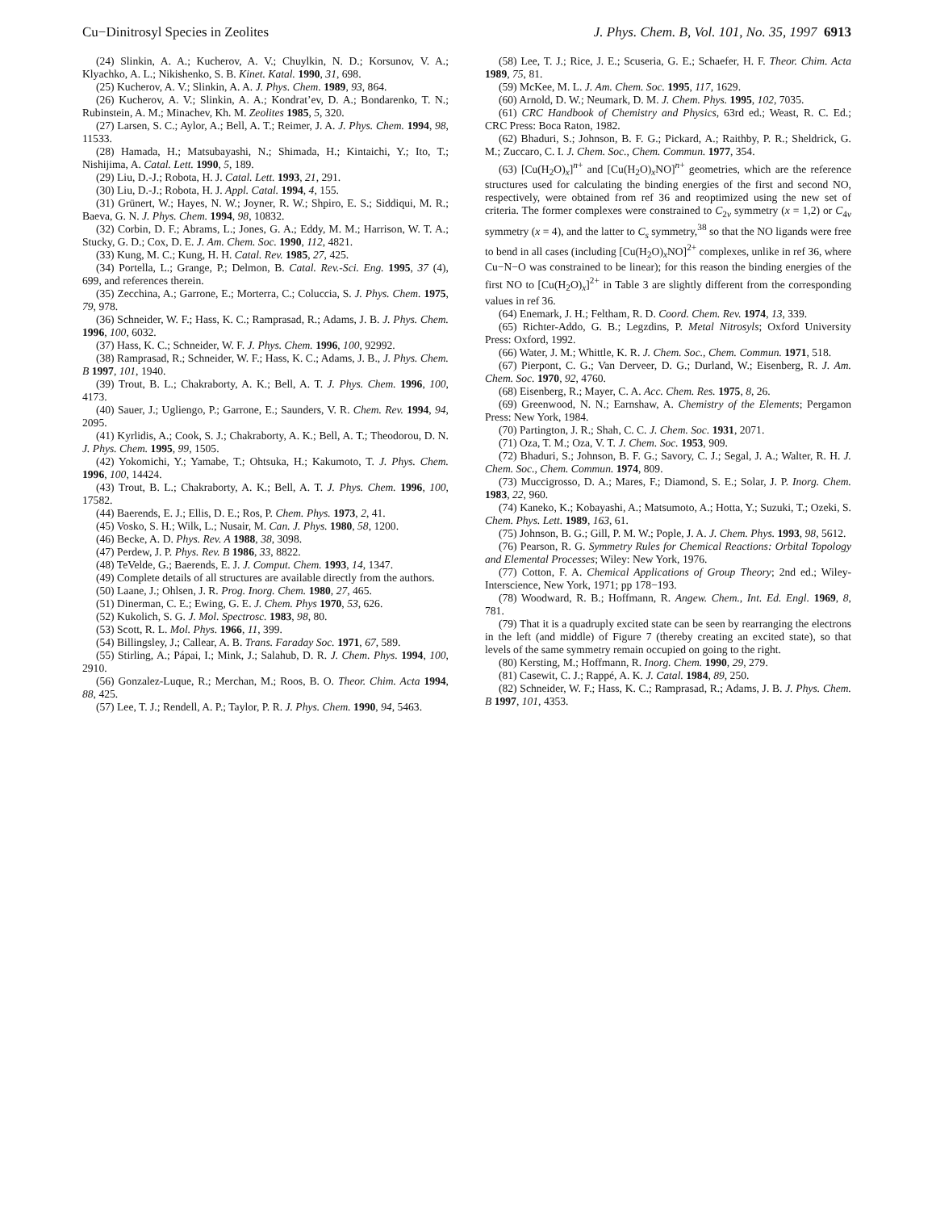Cu−Dinitrosyl Species in Zeolites J. Phys. Chem. B, Vol. 101, No. 35, 1997 6913
(24) Slinkin, A. A.; Kucherov, A. V.; Chuylkin, N. D.; Korsunov, V. A.; Klyachko, A. L.; Nikishenko, S. B. Kinet. Katal. 1990, 31, 698.
(25) Kucherov, A. V.; Slinkin, A. A. J. Phys. Chem. 1989, 93, 864.
(26) Kucherov, A. V.; Slinkin, A. A.; Kondrat’ev, D. A.; Bondarenko, T. N.; Rubinstein, A. M.; Minachev, Kh. M. Zeolites 1985, 5, 320.
(27) Larsen, S. C.; Aylor, A.; Bell, A. T.; Reimer, J. A. J. Phys. Chem. 1994, 98, 11533.
(28) Hamada, H.; Matsubayashi, N.; Shimada, H.; Kintaichi, Y.; Ito, T.; Nishijima, A. Catal. Lett. 1990, 5, 189.
(29) Liu, D.-J.; Robota, H. J. Catal. Lett. 1993, 21, 291.
(30) Liu, D.-J.; Robota, H. J. Appl. Catal. 1994, 4, 155.
(31) Grünert, W.; Hayes, N. W.; Joyner, R. W.; Shpiro, E. S.; Siddiqui, M. R.; Baeva, G. N. J. Phys. Chem. 1994, 98, 10832.
(32) Corbin, D. F.; Abrams, L.; Jones, G. A.; Eddy, M. M.; Harrison, W. T. A.; Stucky, G. D.; Cox, D. E. J. Am. Chem. Soc. 1990, 112, 4821.
(33) Kung, M. C.; Kung, H. H. Catal. Rev. 1985, 27, 425.
(34) Portella, L.; Grange, P.; Delmon, B. Catal. Rev.-Sci. Eng. 1995, 37 (4), 699, and references therein.
(35) Zecchina, A.; Garrone, E.; Morterra, C.; Coluccia, S. J. Phys. Chem. 1975, 79, 978.
(36) Schneider, W. F.; Hass, K. C.; Ramprasad, R.; Adams, J. B. J. Phys. Chem. 1996, 100, 6032.
(37) Hass, K. C.; Schneider, W. F. J. Phys. Chem. 1996, 100, 92992.
(38) Ramprasad, R.; Schneider, W. F.; Hass, K. C.; Adams, J. B., J. Phys. Chem. B 1997, 101, 1940.
(39) Trout, B. L.; Chakraborty, A. K.; Bell, A. T. J. Phys. Chem. 1996, 100, 4173.
(40) Sauer, J.; Ugliengo, P.; Garrone, E.; Saunders, V. R. Chem. Rev. 1994, 94, 2095.
(41) Kyrlidis, A.; Cook, S. J.; Chakraborty, A. K.; Bell, A. T.; Theodorou, D. N. J. Phys. Chem. 1995, 99, 1505.
(42) Yokomichi, Y.; Yamabe, T.; Ohtsuka, H.; Kakumoto, T. J. Phys. Chem. 1996, 100, 14424.
(43) Trout, B. L.; Chakraborty, A. K.; Bell, A. T. J. Phys. Chem. 1996, 100, 17582.
(44) Baerends, E. J.; Ellis, D. E.; Ros, P. Chem. Phys. 1973, 2, 41.
(45) Vosko, S. H.; Wilk, L.; Nusair, M. Can. J. Phys. 1980, 58, 1200.
(46) Becke, A. D. Phys. Rev. A 1988, 38, 3098.
(47) Perdew, J. P. Phys. Rev. B 1986, 33, 8822.
(48) TeVelde, G.; Baerends, E. J. J. Comput. Chem. 1993, 14, 1347.
(49) Complete details of all structures are available directly from the authors.
(50) Laane, J.; Ohlsen, J. R. Prog. Inorg. Chem. 1980, 27, 465.
(51) Dinerman, C. E.; Ewing, G. E. J. Chem. Phys 1970, 53, 626.
(52) Kukolich, S. G. J. Mol. Spectrosc. 1983, 98, 80.
(53) Scott, R. L. Mol. Phys. 1966, 11, 399.
(54) Billingsley, J.; Callear, A. B. Trans. Faraday Soc. 1971, 67, 589.
(55) Stirling, A.; Pápai, I.; Mink, J.; Salahub, D. R. J. Chem. Phys. 1994, 100, 2910.
(56) Gonzalez-Luque, R.; Merchan, M.; Roos, B. O. Theor. Chim. Acta 1994, 88, 425.
(57) Lee, T. J.; Rendell, A. P.; Taylor, P. R. J. Phys. Chem. 1990, 94, 5463.
(58) Lee, T. J.; Rice, J. E.; Scuseria, G. E.; Schaefer, H. F. Theor. Chim. Acta 1989, 75, 81.
(59) McKee, M. L. J. Am. Chem. Soc. 1995, 117, 1629.
(60) Arnold, D. W.; Neumark, D. M. J. Chem. Phys. 1995, 102, 7035.
(61) CRC Handbook of Chemistry and Physics, 63rd ed.; Weast, R. C. Ed.; CRC Press: Boca Raton, 1982.
(62) Bhaduri, S.; Johnson, B. F. G.; Pickard, A.; Raithby, P. R.; Sheldrick, G. M.; Zuccaro, C. I. J. Chem. Soc., Chem. Commun. 1977, 354.
(63) [Cu(H<sub>2</sub>O)<sub>x</sub>]<sup>n+</sup> and [Cu(H<sub>2</sub>O)<sub>x</sub>NO]<sup>n+</sup> geometries, which are the reference structures used for calculating the binding energies of the first and second NO, respectively, were obtained from ref 36 and reoptimized using the new set of criteria. The former complexes were constrained to C<sub>2v</sub> symmetry (x = 1,2) or C<sub>4v</sub> symmetry (x = 4), and the latter to C<sub>s</sub> symmetry,<sup>38</sup> so that the NO ligands were free to bend in all cases (including [Cu(H<sub>2</sub>O)<sub>x</sub>NO]<sup>2+</sup> complexes, unlike in ref 36, where Cu−N−O was constrained to be linear); for this reason the binding energies of the first NO to [Cu(H<sub>2</sub>O)<sub>x</sub>]<sup>2+</sup> in Table 3 are slightly different from the corresponding values in ref 36.
(64) Enemark, J. H.; Feltham, R. D. Coord. Chem. Rev. 1974, 13, 339.
(65) Richter-Addo, G. B.; Legzdins, P. Metal Nitrosyls; Oxford University Press: Oxford, 1992.
(66) Water, J. M.; Whittle, K. R. J. Chem. Soc., Chem. Commun. 1971, 518.
(67) Pierpont, C. G.; Van Derveer, D. G.; Durland, W.; Eisenberg, R. J. Am. Chem. Soc. 1970, 92, 4760.
(68) Eisenberg, R.; Mayer, C. A. Acc. Chem. Res. 1975, 8, 26.
(69) Greenwood, N. N.; Earnshaw, A. Chemistry of the Elements; Pergamon Press: New York, 1984.
(70) Partington, J. R.; Shah, C. C. J. Chem. Soc. 1931, 2071.
(71) Oza, T. M.; Oza, V. T. J. Chem. Soc. 1953, 909.
(72) Bhaduri, S.; Johnson, B. F. G.; Savory, C. J.; Segal, J. A.; Walter, R. H. J. Chem. Soc., Chem. Commun. 1974, 809.
(73) Muccigrosso, D. A.; Mares, F.; Diamond, S. E.; Solar, J. P. Inorg. Chem. 1983, 22, 960.
(74) Kaneko, K.; Kobayashi, A.; Matsumoto, A.; Hotta, Y.; Suzuki, T.; Ozeki, S. Chem. Phys. Lett. 1989, 163, 61.
(75) Johnson, B. G.; Gill, P. M. W.; Pople, J. A. J. Chem. Phys. 1993, 98, 5612.
(76) Pearson, R. G. Symmetry Rules for Chemical Reactions: Orbital Topology and Elemental Processes; Wiley: New York, 1976.
(77) Cotton, F. A. Chemical Applications of Group Theory; 2nd ed.; Wiley-Interscience, New York, 1971; pp 178−193.
(78) Woodward, R. B.; Hoffmann, R. Angew. Chem., Int. Ed. Engl. 1969, 8, 781.
(79) That it is a quadruply excited state can be seen by rearranging the electrons in the left (and middle) of Figure 7 (thereby creating an excited state), so that levels of the same symmetry remain occupied on going to the right.
(80) Kersting, M.; Hoffmann, R. Inorg. Chem. 1990, 29, 279.
(81) Casewit, C. J.; Rappé, A. K. J. Catal. 1984, 89, 250.
(82) Schneider, W. F.; Hass, K. C.; Ramprasad, R.; Adams, J. B. J. Phys. Chem. B 1997, 101, 4353.